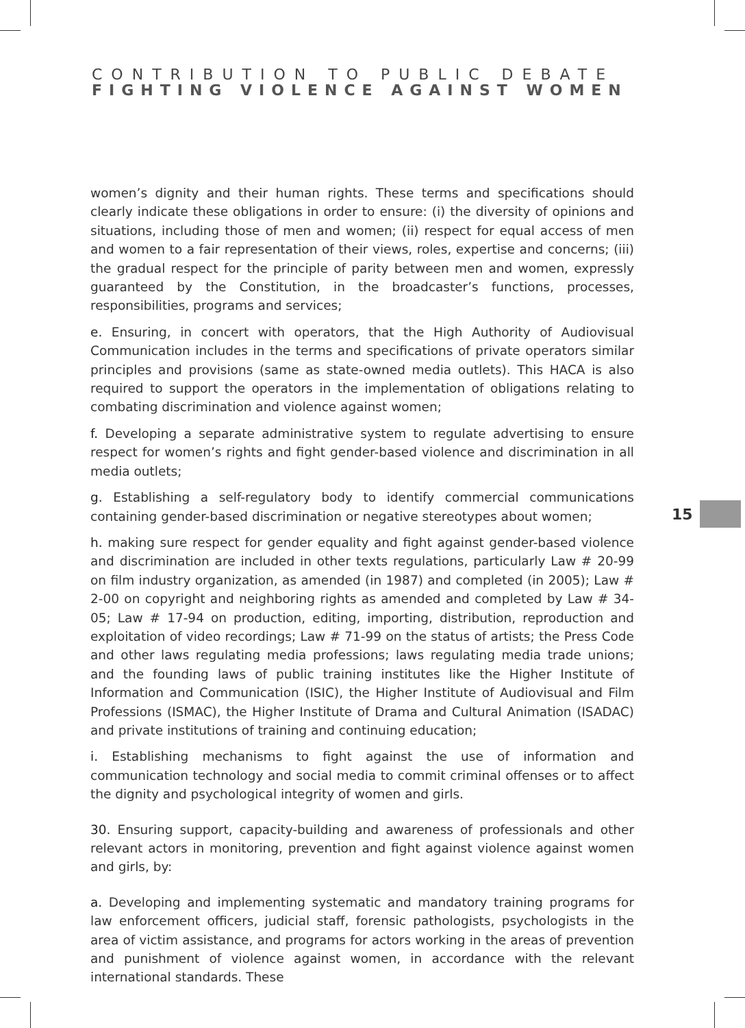CONTRIBUTION TO PUBLIC DEBATE
FIGHTING VIOLENCE AGAINST WOMEN
women’s dignity and their human rights. These terms and specifications should clearly indicate these obligations in order to ensure: (i) the diversity of opinions and situations, including those of men and women; (ii) respect for equal access of men and women to a fair representation of their views, roles, expertise and concerns; (iii) the gradual respect for the principle of parity between men and women, expressly guaranteed by the Constitution, in the broadcaster’s functions, processes, responsibilities, programs and services;
e. Ensuring, in concert with operators, that the High Authority of Audiovisual Communication includes in the terms and specifications of private operators similar principles and provisions (same as state-owned media outlets). This HACA is also required to support the operators in the implementation of obligations relating to combating discrimination and violence against women;
f. Developing a separate administrative system to regulate advertising to ensure respect for women’s rights and fight gender-based violence and discrimination in all media outlets;
g. Establishing a self-regulatory body to identify commercial communications containing gender-based discrimination or negative stereotypes about women;
h. making sure respect for gender equality and fight against gender-based violence and discrimination are included in other texts regulations, particularly Law # 20-99 on film industry organization, as amended (in 1987) and completed (in 2005); Law # 2-00 on copyright and neighboring rights as amended and completed by Law # 34-05; Law # 17-94 on production, editing, importing, distribution, reproduction and exploitation of video recordings; Law # 71-99 on the status of artists; the Press Code and other laws regulating media professions; laws regulating media trade unions; and the founding laws of public training institutes like the Higher Institute of Information and Communication (ISIC), the Higher Institute of Audiovisual and Film Professions (ISMAC), the Higher Institute of Drama and Cultural Animation (ISADAC) and private institutions of training and continuing education;
i. Establishing mechanisms to fight against the use of information and communication technology and social media to commit criminal offenses or to affect the dignity and psychological integrity of women and girls.
30. Ensuring support, capacity-building and awareness of professionals and other relevant actors in monitoring, prevention and fight against violence against women and girls, by:
a. Developing and implementing systematic and mandatory training programs for law enforcement officers, judicial staff, forensic pathologists, psychologists in the area of victim assistance, and programs for actors working in the areas of prevention and punishment of violence against women, in accordance with the relevant international standards. These
15